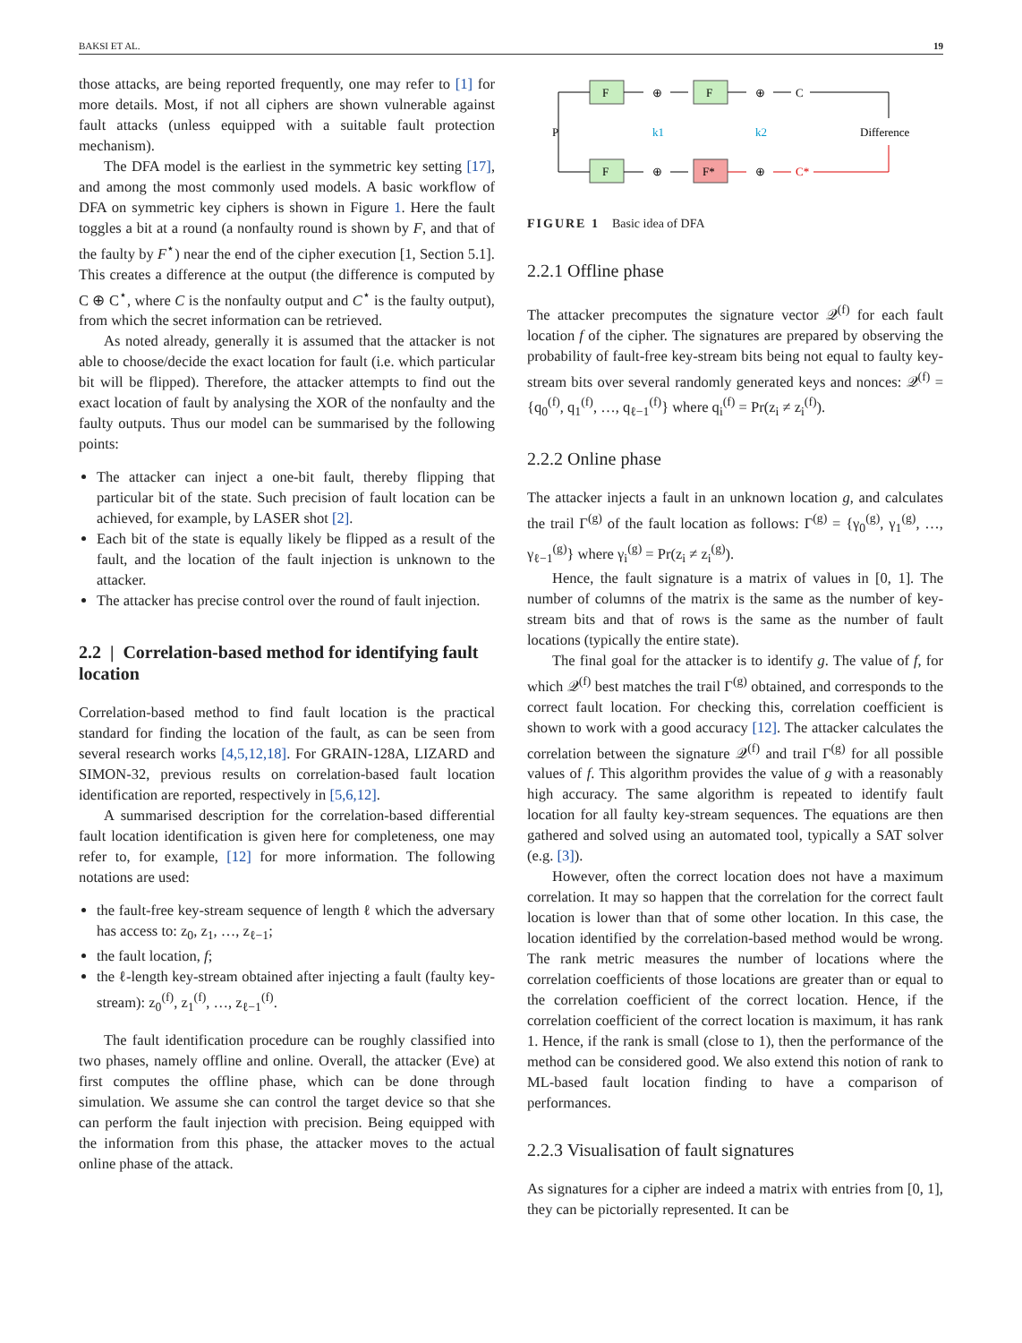BAKSI ET AL. 19
those attacks, are being reported frequently, one may refer to [1] for more details. Most, if not all ciphers are shown vulnerable against fault attacks (unless equipped with a suitable fault protection mechanism).
The DFA model is the earliest in the symmetric key setting [17], and among the most commonly used models. A basic workflow of DFA on symmetric key ciphers is shown in Figure 1. Here the fault toggles a bit at a round (a nonfaulty round is shown by F, and that of the faulty by F<sup>⋆</sup>) near the end of the cipher execution [1, Section 5.1]. This creates a difference at the output (the difference is computed by C ⊕ C<sup>⋆</sup>, where C is the nonfaulty output and C<sup>⋆</sup> is the faulty output), from which the secret information can be retrieved.
As noted already, generally it is assumed that the attacker is not able to choose/decide the exact location for fault (i.e. which particular bit will be flipped). Therefore, the attacker attempts to find out the exact location of fault by analysing the XOR of the nonfaulty and the faulty outputs. Thus our model can be summarised by the following points:
The attacker can inject a one-bit fault, thereby flipping that particular bit of the state. Such precision of fault location can be achieved, for example, by LASER shot [2].
Each bit of the state is equally likely be flipped as a result of the fault, and the location of the fault injection is unknown to the attacker.
The attacker has precise control over the round of fault injection.
2.2 | Correlation-based method for identifying fault location
Correlation-based method to find fault location is the practical standard for finding the location of the fault, as can be seen from several research works [4,5,12,18]. For GRAIN-128A, LIZARD and SIMON-32, previous results on correlation-based fault location identification are reported, respectively in [5,6,12].
A summarised description for the correlation-based differential fault location identification is given here for completeness, one may refer to, for example, [12] for more information. The following notations are used:
the fault-free key-stream sequence of length ℓ which the adversary has access to: z<sub>0</sub>, z<sub>1</sub>, …, z<sub>ℓ−1</sub>;
the fault location, f;
the ℓ-length key-stream obtained after injecting a fault (faulty key-stream): z<sub>0</sub><sup>(f)</sup>, z<sub>1</sub><sup>(f)</sup>, …, z<sub>ℓ−1</sub><sup>(f)</sup>.
The fault identification procedure can be roughly classified into two phases, namely offline and online. Overall, the attacker (Eve) at first computes the offline phase, which can be done through simulation. We assume she can control the target device so that she can perform the fault injection with precision. Being equipped with the information from this phase, the attacker moves to the actual online phase of the attack.
F
F
F
F*
P
k1
k2
Difference
C
C*
⊕
⊕
⊕
⊕
FIGURE 1 Basic idea of DFA
2.2.1 Offline phase
The attacker precomputes the signature vector 𝒬<sup>(f)</sup> for each fault location f of the cipher. The signatures are prepared by observing the probability of fault-free key-stream bits being not equal to faulty key-stream bits over several randomly generated keys and nonces: 𝒬<sup>(f)</sup> = {q<sub>0</sub><sup>(f)</sup>, q<sub>1</sub><sup>(f)</sup>, …, q<sub>ℓ−1</sub><sup>(f)</sup>} where q<sub>i</sub><sup>(f)</sup> = Pr(z<sub>i</sub> ≠ z<sub>i</sub><sup>(f)</sup>).
2.2.2 Online phase
The attacker injects a fault in an unknown location g, and calculates the trail Γ<sup>(g)</sup> of the fault location as follows: Γ<sup>(g)</sup> = {γ<sub>0</sub><sup>(g)</sup>, γ<sub>1</sub><sup>(g)</sup>, …, γ<sub>ℓ−1</sub><sup>(g)</sup>} where γ<sub>i</sub><sup>(g)</sup> = Pr(z<sub>i</sub> ≠ z<sub>i</sub><sup>(g)</sup>).
Hence, the fault signature is a matrix of values in [0, 1]. The number of columns of the matrix is the same as the number of key-stream bits and that of rows is the same as the number of fault locations (typically the entire state).
The final goal for the attacker is to identify g. The value of f, for which 𝒬<sup>(f)</sup> best matches the trail Γ<sup>(g)</sup> obtained, and corresponds to the correct fault location. For checking this, correlation coefficient is shown to work with a good accuracy [12]. The attacker calculates the correlation between the signature 𝒬<sup>(f)</sup> and trail Γ<sup>(g)</sup> for all possible values of f. This algorithm provides the value of g with a reasonably high accuracy. The same algorithm is repeated to identify fault location for all faulty key-stream sequences. The equations are then gathered and solved using an automated tool, typically a SAT solver (e.g. [3]).
However, often the correct location does not have a maximum correlation. It may so happen that the correlation for the correct fault location is lower than that of some other location. In this case, the location identified by the correlation-based method would be wrong. The rank metric measures the number of locations where the correlation coefficients of those locations are greater than or equal to the correlation coefficient of the correct location. Hence, if the correlation coefficient of the correct location is maximum, it has rank 1. Hence, if the rank is small (close to 1), then the performance of the method can be considered good. We also extend this notion of rank to ML-based fault location finding to have a comparison of performances.
2.2.3 Visualisation of fault signatures
As signatures for a cipher are indeed a matrix with entries from [0, 1], they can be pictorially represented. It can be